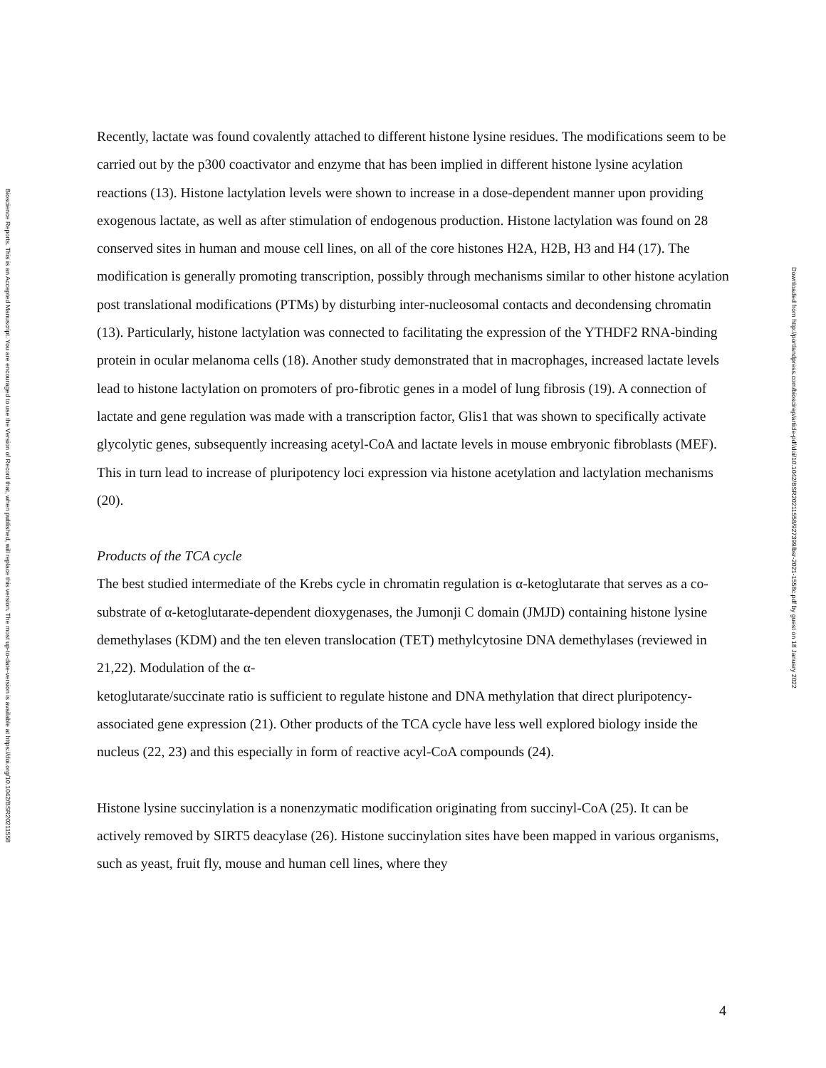Bioscience Reports. This is an Accepted Manuscript. You are encouraged to use the Version of Record that, when published, will replace this version. The most up-to-date-version is available at https://doi.org/10.1042/BSR20211558
Recently, lactate was found covalently attached to different histone lysine residues. The modifications seem to be carried out by the p300 coactivator and enzyme that has been implied in different histone lysine acylation reactions (13). Histone lactylation levels were shown to increase in a dose-dependent manner upon providing exogenous lactate, as well as after stimulation of endogenous production. Histone lactylation was found on 28 conserved sites in human and mouse cell lines, on all of the core histones H2A, H2B, H3 and H4 (17). The modification is generally promoting transcription, possibly through mechanisms similar to other histone acylation post translational modifications (PTMs) by disturbing inter-nucleosomal contacts and decondensing chromatin (13). Particularly, histone lactylation was connected to facilitating the expression of the YTHDF2 RNA-binding protein in ocular melanoma cells (18). Another study demonstrated that in macrophages, increased lactate levels lead to histone lactylation on promoters of pro-fibrotic genes in a model of lung fibrosis (19). A connection of lactate and gene regulation was made with a transcription factor, Glis1 that was shown to specifically activate glycolytic genes, subsequently increasing acetyl-CoA and lactate levels in mouse embryonic fibroblasts (MEF). This in turn lead to increase of pluripotency loci expression via histone acetylation and lactylation mechanisms (20).
Products of the TCA cycle
The best studied intermediate of the Krebs cycle in chromatin regulation is α-ketoglutarate that serves as a co-substrate of α-ketoglutarate-dependent dioxygenases, the Jumonji C domain (JMJD) containing histone lysine demethylases (KDM) and the ten eleven translocation (TET) methylcytosine DNA demethylases (reviewed in 21,22). Modulation of the α-
ketoglutarate/succinate ratio is sufficient to regulate histone and DNA methylation that direct pluripotency-associated gene expression (21). Other products of the TCA cycle have less well explored biology inside the nucleus (22, 23) and this especially in form of reactive acyl-CoA compounds (24).
Histone lysine succinylation is a nonenzymatic modification originating from succinyl-CoA (25). It can be actively removed by SIRT5 deacylase (26). Histone succinylation sites have been mapped in various organisms, such as yeast, fruit fly, mouse and human cell lines, where they
Downloaded from http://portlandpress.com/bioscirep/article-pdf/doi/10.1042/BSR20211558/927399/bsr-2021-1558c.pdf by guest on 18 January 2022
4